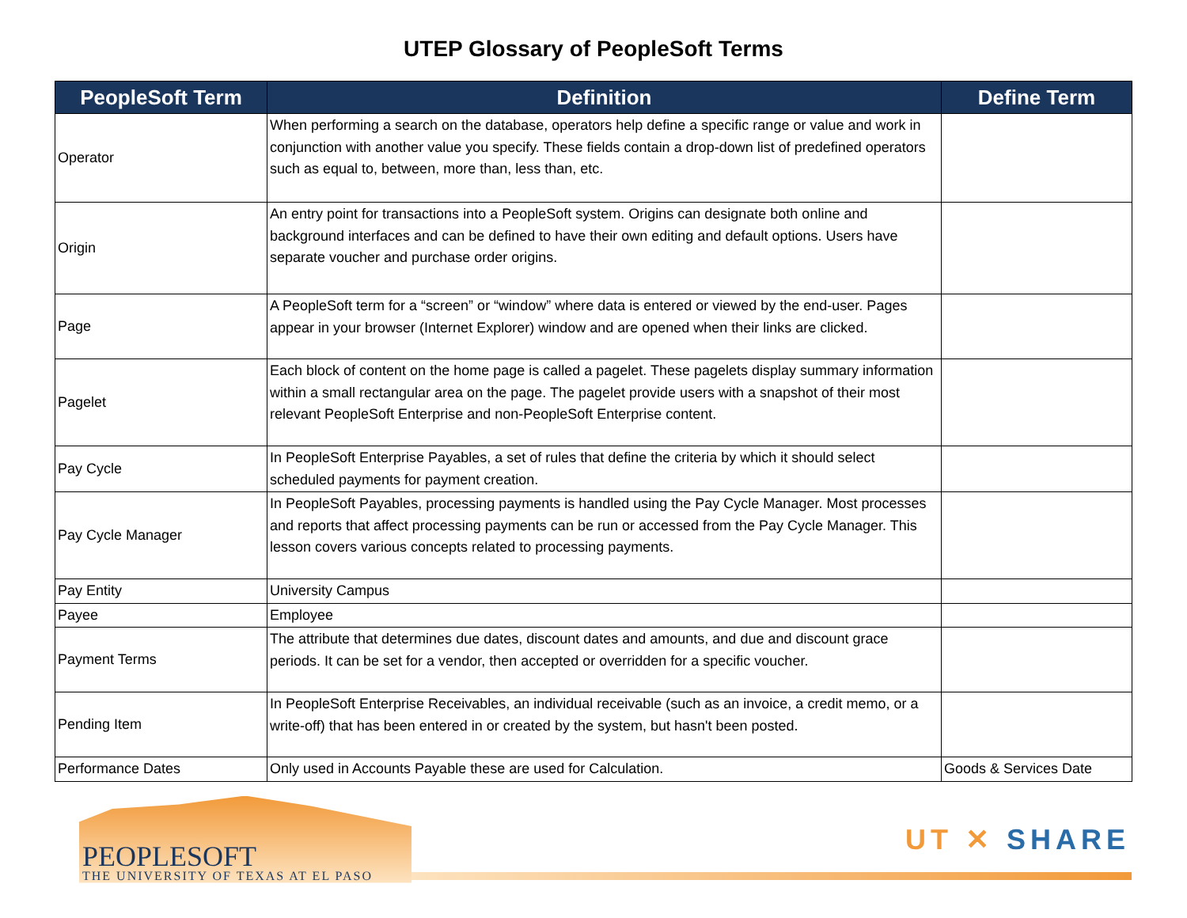UTEP Glossary of PeopleSoft Terms
| PeopleSoft Term | Definition | Define Term |
| --- | --- | --- |
| Operator | When performing a search on the database, operators help define a specific range or value and work in conjunction with another value you specify. These fields contain a drop-down list of predefined operators such as equal to, between, more than, less than, etc. | |
| Origin | An entry point for transactions into a PeopleSoft system. Origins can designate both online and background interfaces and can be defined to have their own editing and default options. Users have separate voucher and purchase order origins. | |
| Page | A PeopleSoft term for a “screen” or “window” where data is entered or viewed by the end-user. Pages appear in your browser (Internet Explorer) window and are opened when their links are clicked. | |
| Pagelet | Each block of content on the home page is called a pagelet. These pagelets display summary information within a small rectangular area on the page. The pagelet provide users with a snapshot of their most relevant PeopleSoft Enterprise and non-PeopleSoft Enterprise content. | |
| Pay Cycle | In PeopleSoft Enterprise Payables, a set of rules that define the criteria by which it should select scheduled payments for payment creation. | |
| Pay Cycle Manager | In PeopleSoft Payables, processing payments is handled using the Pay Cycle Manager. Most processes and reports that affect processing payments can be run or accessed from the Pay Cycle Manager. This lesson covers various concepts related to processing payments. | |
| Pay Entity | University Campus | |
| Payee | Employee | |
| Payment Terms | The attribute that determines due dates, discount dates and amounts, and due and discount grace periods. It can be set for a vendor, then accepted or overridden for a specific voucher. | |
| Pending Item | In PeopleSoft Enterprise Receivables, an individual receivable (such as an invoice, a credit memo, or a write-off) that has been entered in or created by the system, but hasn't been posted. | |
| Performance Dates | Only used in Accounts Payable these are used for Calculation. | Goods & Services Date |
PEOPLESOFT
THE UNIVERSITY OF TEXAS AT EL PASO
UT ✕ SHARE